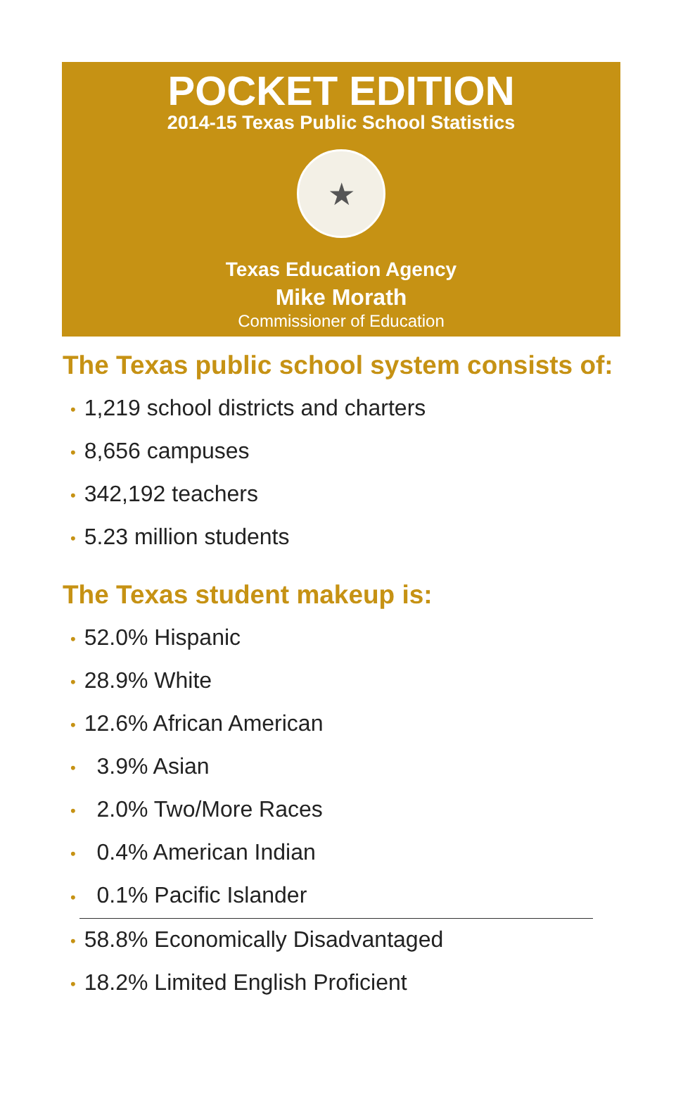POCKET EDITION
2014-15 Texas Public School Statistics
★
Texas Education Agency
Mike Morath
Commissioner of Education
The Texas public school system consists of:
• 1,219 school districts and charters
• 8,656 campuses
• 342,192 teachers
• 5.23 million students
The Texas student makeup is:
• 52.0% Hispanic
• 28.9% White
• 12.6% African American
• 3.9% Asian
• 2.0% Two/More Races
• 0.4% American Indian
• 0.1% Pacific Islander
• 58.8% Economically Disadvantaged
• 18.2% Limited English Proficient